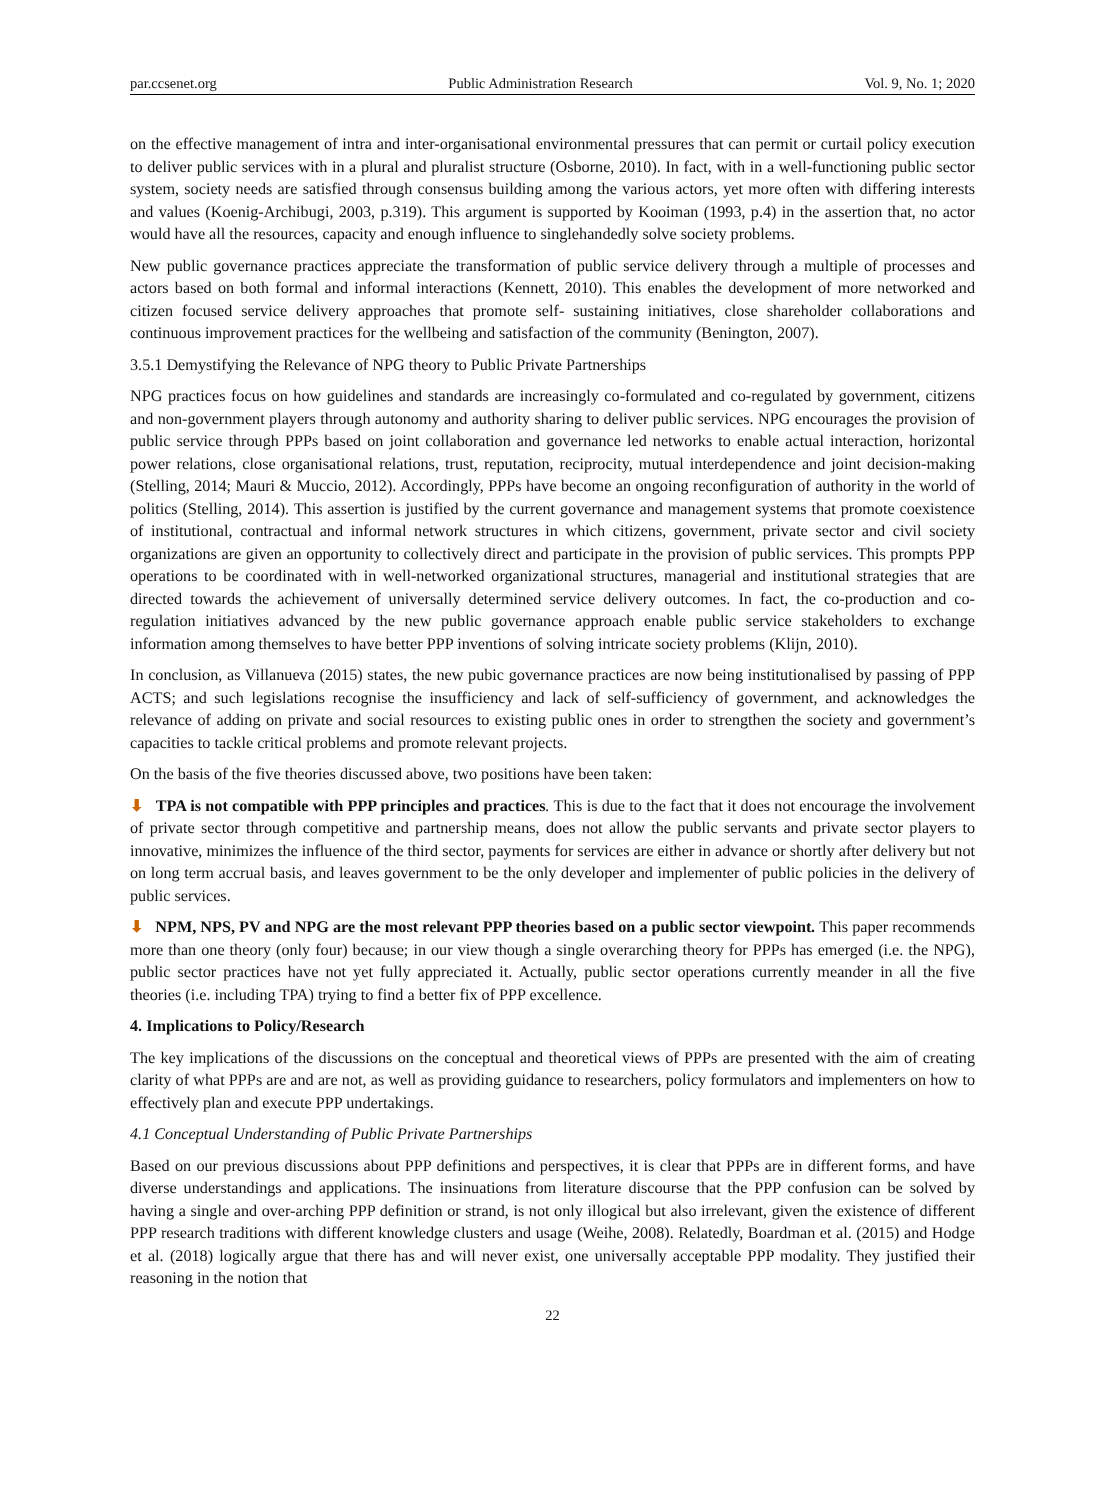par.ccsenet.org Public Administration Research Vol. 9, No. 1; 2020
on the effective management of intra and inter-organisational environmental pressures that can permit or curtail policy execution to deliver public services with in a plural and pluralist structure (Osborne, 2010). In fact, with in a well-functioning public sector system, society needs are satisfied through consensus building among the various actors, yet more often with differing interests and values (Koenig-Archibugi, 2003, p.319). This argument is supported by Kooiman (1993, p.4) in the assertion that, no actor would have all the resources, capacity and enough influence to singlehandedly solve society problems.
New public governance practices appreciate the transformation of public service delivery through a multiple of processes and actors based on both formal and informal interactions (Kennett, 2010). This enables the development of more networked and citizen focused service delivery approaches that promote self- sustaining initiatives, close shareholder collaborations and continuous improvement practices for the wellbeing and satisfaction of the community (Benington, 2007).
3.5.1 Demystifying the Relevance of NPG theory to Public Private Partnerships
NPG practices focus on how guidelines and standards are increasingly co-formulated and co-regulated by government, citizens and non-government players through autonomy and authority sharing to deliver public services. NPG encourages the provision of public service through PPPs based on joint collaboration and governance led networks to enable actual interaction, horizontal power relations, close organisational relations, trust, reputation, reciprocity, mutual interdependence and joint decision-making (Stelling, 2014; Mauri & Muccio, 2012). Accordingly, PPPs have become an ongoing reconfiguration of authority in the world of politics (Stelling, 2014). This assertion is justified by the current governance and management systems that promote coexistence of institutional, contractual and informal network structures in which citizens, government, private sector and civil society organizations are given an opportunity to collectively direct and participate in the provision of public services. This prompts PPP operations to be coordinated with in well-networked organizational structures, managerial and institutional strategies that are directed towards the achievement of universally determined service delivery outcomes. In fact, the co-production and co-regulation initiatives advanced by the new public governance approach enable public service stakeholders to exchange information among themselves to have better PPP inventions of solving intricate society problems (Klijn, 2010).
In conclusion, as Villanueva (2015) states, the new pubic governance practices are now being institutionalised by passing of PPP ACTS; and such legislations recognise the insufficiency and lack of self-sufficiency of government, and acknowledges the relevance of adding on private and social resources to existing public ones in order to strengthen the society and government’s capacities to tackle critical problems and promote relevant projects.
On the basis of the five theories discussed above, two positions have been taken:
⬇ TPA is not compatible with PPP principles and practices. This is due to the fact that it does not encourage the involvement of private sector through competitive and partnership means, does not allow the public servants and private sector players to innovative, minimizes the influence of the third sector, payments for services are either in advance or shortly after delivery but not on long term accrual basis, and leaves government to be the only developer and implementer of public policies in the delivery of public services.
⬇ NPM, NPS, PV and NPG are the most relevant PPP theories based on a public sector viewpoint. This paper recommends more than one theory (only four) because; in our view though a single overarching theory for PPPs has emerged (i.e. the NPG), public sector practices have not yet fully appreciated it. Actually, public sector operations currently meander in all the five theories (i.e. including TPA) trying to find a better fix of PPP excellence.
4. Implications to Policy/Research
The key implications of the discussions on the conceptual and theoretical views of PPPs are presented with the aim of creating clarity of what PPPs are and are not, as well as providing guidance to researchers, policy formulators and implementers on how to effectively plan and execute PPP undertakings.
4.1 Conceptual Understanding of Public Private Partnerships
Based on our previous discussions about PPP definitions and perspectives, it is clear that PPPs are in different forms, and have diverse understandings and applications. The insinuations from literature discourse that the PPP confusion can be solved by having a single and over-arching PPP definition or strand, is not only illogical but also irrelevant, given the existence of different PPP research traditions with different knowledge clusters and usage (Weihe, 2008). Relatedly, Boardman et al. (2015) and Hodge et al. (2018) logically argue that there has and will never exist, one universally acceptable PPP modality. They justified their reasoning in the notion that
22